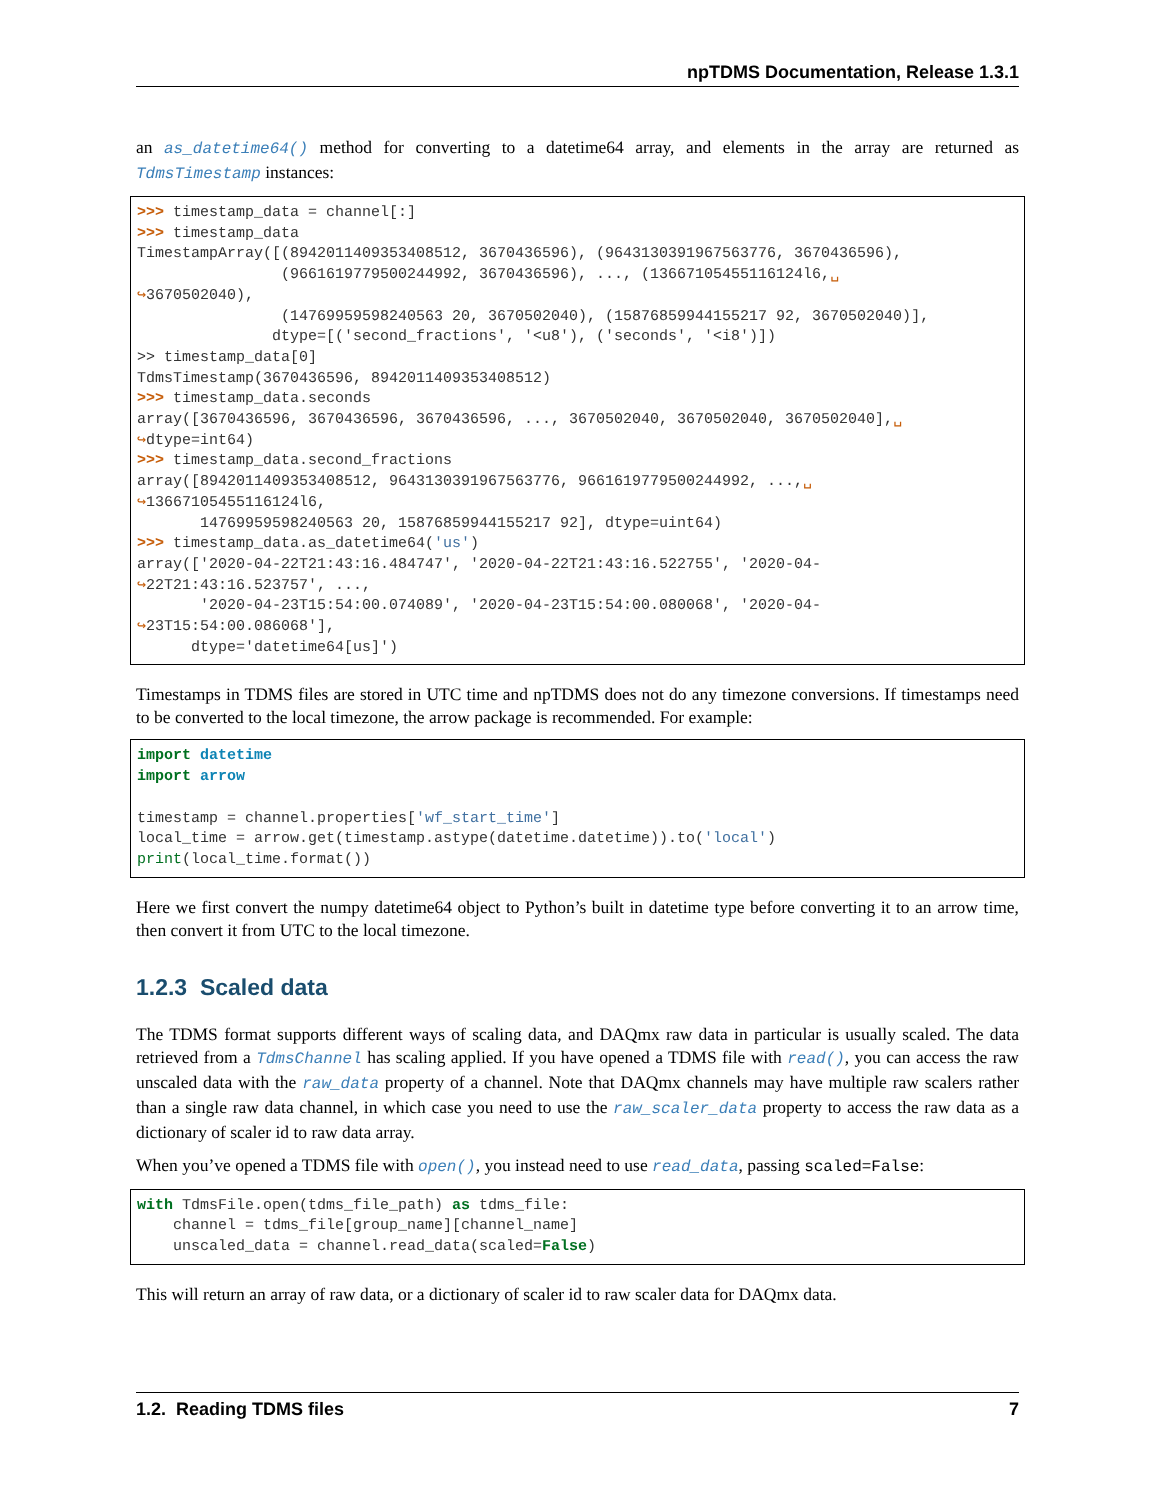npTDMS Documentation, Release 1.3.1
an as_datetime64() method for converting to a datetime64 array, and elements in the array are returned as TdmsTimestamp instances:
>>> timestamp_data = channel[:]
>>> timestamp_data
TimestampArray([(8942011409353408512, 3670436596), (9643130391967563776, 3670436596),
                (9661619779500244992, 3670436596), ..., (13667105455116124l6,␣
↪3670502040),
                (14769959598240563 20, 3670502040), (15876859944155217 92, 3670502040)],
               dtype=[('second_fractions', '<u8'), ('seconds', '<i8')])
>> timestamp_data[0]
TdmsTimestamp(3670436596, 8942011409353408512)
>>> timestamp_data.seconds
array([3670436596, 3670436596, 3670436596, ..., 3670502040, 3670502040, 3670502040],␣
↪dtype=int64)
>>> timestamp_data.second_fractions
array([8942011409353408512, 9643130391967563776, 9661619779500244992, ...,␣
↪13667105455116124l6,
       14769959598240563 20, 15876859944155217 92], dtype=uint64)
>>> timestamp_data.as_datetime64('us')
array(['2020-04-22T21:43:16.484747', '2020-04-22T21:43:16.522755', '2020-04-
↪22T21:43:16.523757', ...,
       '2020-04-23T15:54:00.074089', '2020-04-23T15:54:00.080068', '2020-04-
↪23T15:54:00.086068'],
      dtype='datetime64[us]')
Timestamps in TDMS files are stored in UTC time and npTDMS does not do any timezone conversions. If timestamps need to be converted to the local timezone, the arrow package is recommended. For example:
import datetime
import arrow

timestamp = channel.properties['wf_start_time']
local_time = arrow.get(timestamp.astype(datetime.datetime)).to('local')
print(local_time.format())
Here we first convert the numpy datetime64 object to Python’s built in datetime type before converting it to an arrow time, then convert it from UTC to the local timezone.
1.2.3 Scaled data
The TDMS format supports different ways of scaling data, and DAQmx raw data in particular is usually scaled. The data retrieved from a TdmsChannel has scaling applied. If you have opened a TDMS file with read(), you can access the raw unscaled data with the raw_data property of a channel. Note that DAQmx channels may have multiple raw scalers rather than a single raw data channel, in which case you need to use the raw_scaler_data property to access the raw data as a dictionary of scaler id to raw data array.
When you’ve opened a TDMS file with open(), you instead need to use read_data, passing scaled=False:
with TdmsFile.open(tdms_file_path) as tdms_file:
    channel = tdms_file[group_name][channel_name]
    unscaled_data = channel.read_data(scaled=False)
This will return an array of raw data, or a dictionary of scaler id to raw scaler data for DAQmx data.
1.2. Reading TDMS files 7